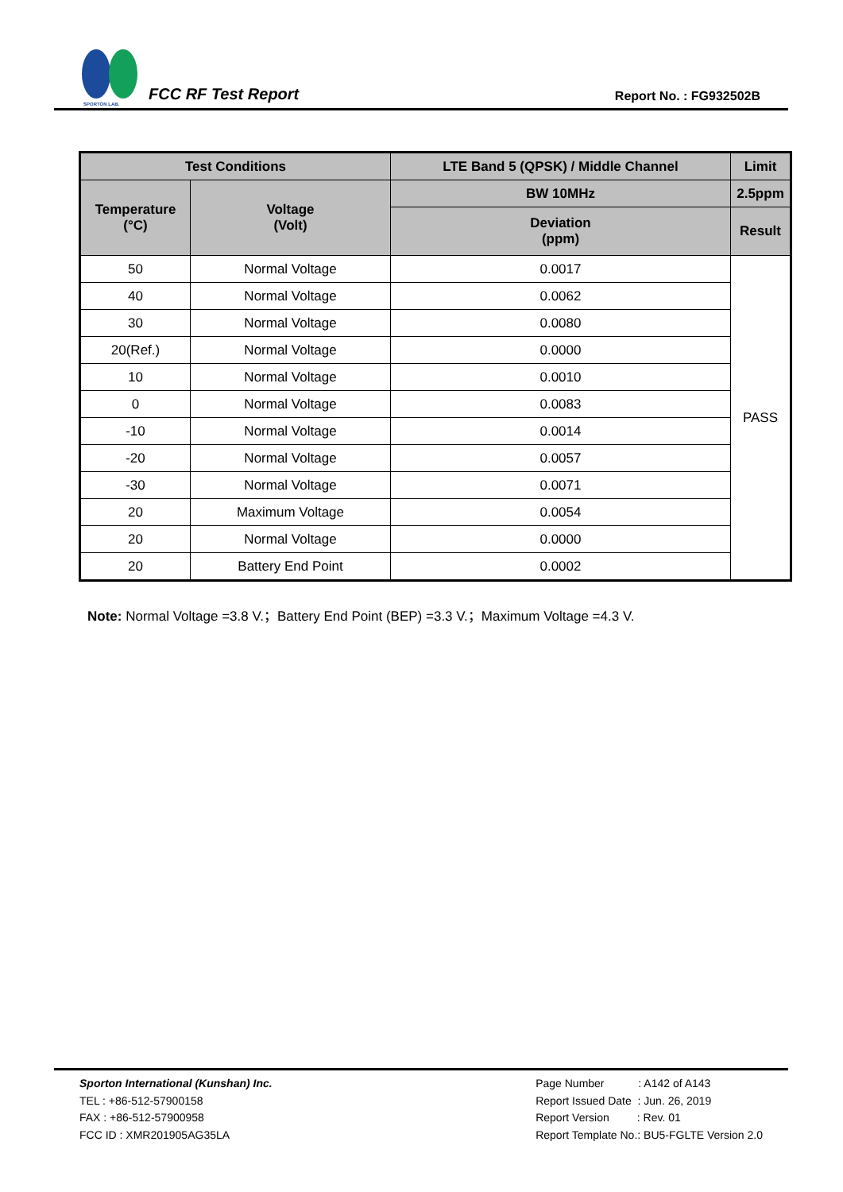SPORTON LAB.
FCC RF Test Report
Report No. : FG932502B
| Test Conditions | | LTE Band 5 (QPSK) / Middle Channel | Limit |
| --- | --- | --- | --- |
| Temperature (°C) | Voltage (Volt) | BW 10MHz | 2.5ppm |
| | | Deviation (ppm) | Result |
| 50 | Normal Voltage | 0.0017 | PASS |
| 40 | Normal Voltage | 0.0062 | |
| 30 | Normal Voltage | 0.0080 | |
| 20(Ref.) | Normal Voltage | 0.0000 | |
| 10 | Normal Voltage | 0.0010 | |
| 0 | Normal Voltage | 0.0083 | |
| -10 | Normal Voltage | 0.0014 | |
| -20 | Normal Voltage | 0.0057 | |
| -30 | Normal Voltage | 0.0071 | |
| 20 | Maximum Voltage | 0.0054 | |
| 20 | Normal Voltage | 0.0000 | |
| 20 | Battery End Point | 0.0002 | |
Note: Normal Voltage =3.8 V.；Battery End Point (BEP) =3.3 V.；Maximum Voltage =4.3 V.
Sporton International (Kunshan) Inc.
TEL : +86-512-57900158
FAX : +86-512-57900958
FCC ID : XMR201905AG35LA
Page Number : A142 of A143
Report Issued Date : Jun. 26, 2019
Report Version : Rev. 01
Report Template No.: BU5-FGLTE Version 2.0